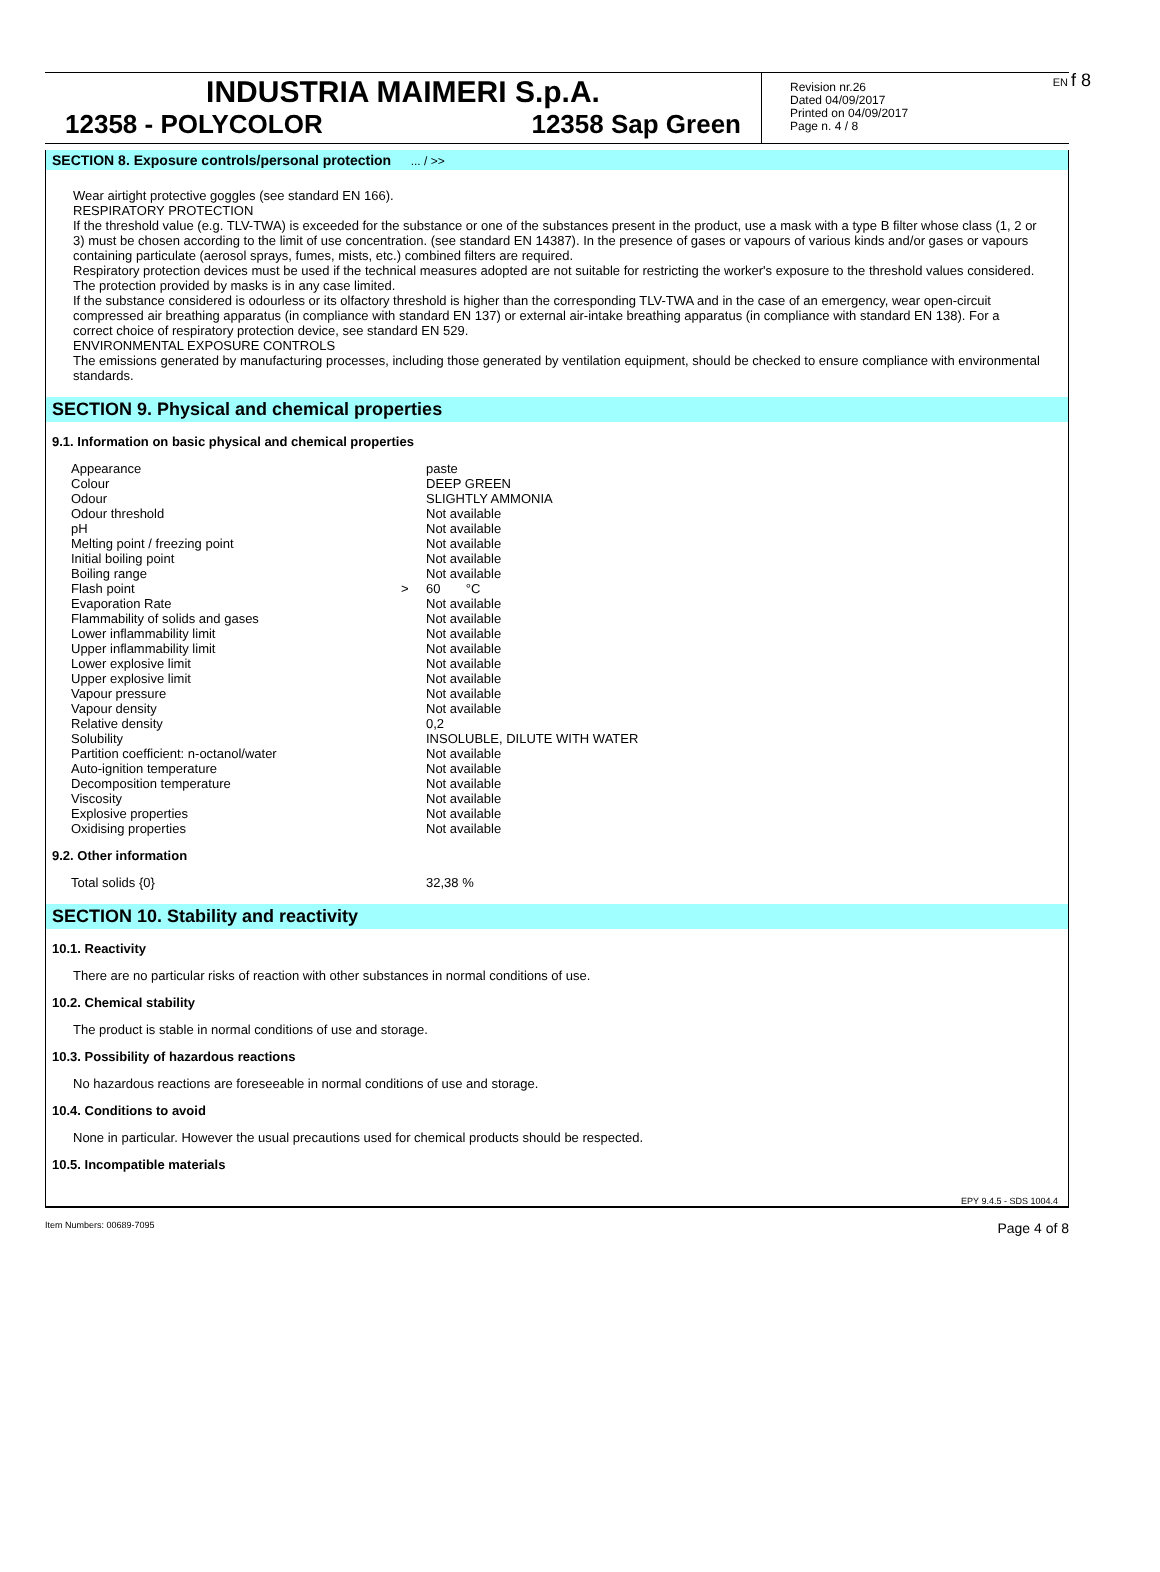EN f 8
INDUSTRIA MAIMERI S.p.A.
12358 - POLYCOLOR 12358 Sap Green
Revision nr.26
Dated 04/09/2017
Printed on 04/09/2017
Page n. 4 / 8
SECTION 8. Exposure controls/personal protection ... / >>
Wear airtight protective goggles (see standard EN 166).
RESPIRATORY PROTECTION
If the threshold value (e.g. TLV-TWA) is exceeded for the substance or one of the substances present in the product, use a mask with a type B filter whose class (1, 2 or 3) must be chosen according to the limit of use concentration. (see standard EN 14387). In the presence of gases or vapours of various kinds and/or gases or vapours containing particulate (aerosol sprays, fumes, mists, etc.) combined filters are required.
Respiratory protection devices must be used if the technical measures adopted are not suitable for restricting the worker's exposure to the threshold values considered. The protection provided by masks is in any case limited.
If the substance considered is odourless or its olfactory threshold is higher than the corresponding TLV-TWA and in the case of an emergency, wear open-circuit compressed air breathing apparatus (in compliance with standard EN 137) or external air-intake breathing apparatus (in compliance with standard EN 138). For a correct choice of respiratory protection device, see standard EN 529.
ENVIRONMENTAL EXPOSURE CONTROLS
The emissions generated by manufacturing processes, including those generated by ventilation equipment, should be checked to ensure compliance with environmental standards.
SECTION 9. Physical and chemical properties
9.1. Information on basic physical and chemical properties
| Appearance | | paste |
| Colour | | DEEP GREEN |
| Odour | | SLIGHTLY AMMONIA |
| Odour threshold | | Not available |
| pH | | Not available |
| Melting point / freezing point | | Not available |
| Initial boiling point | | Not available |
| Boiling range | | Not available |
| Flash point | > | 60 °C |
| Evaporation Rate | | Not available |
| Flammability of solids and gases | | Not available |
| Lower inflammability limit | | Not available |
| Upper inflammability limit | | Not available |
| Lower explosive limit | | Not available |
| Upper explosive limit | | Not available |
| Vapour pressure | | Not available |
| Vapour density | | Not available |
| Relative density | | 0,2 |
| Solubility | | INSOLUBLE, DILUTE WITH WATER |
| Partition coefficient: n-octanol/water | | Not available |
| Auto-ignition temperature | | Not available |
| Decomposition temperature | | Not available |
| Viscosity | | Not available |
| Explosive properties | | Not available |
| Oxidising properties | | Not available |
9.2. Other information
| Total solids {0} | 32,38 % |
SECTION 10. Stability and reactivity
10.1. Reactivity
There are no particular risks of reaction with other substances in normal conditions of use.
10.2. Chemical stability
The product is stable in normal conditions of use and storage.
10.3. Possibility of hazardous reactions
No hazardous reactions are foreseeable in normal conditions of use and storage.
10.4. Conditions to avoid
None in particular. However the usual precautions used for chemical products should be respected.
10.5. Incompatible materials
EPY 9.4.5 - SDS 1004.4
Item Numbers: 00689-7095 Page 4 of 8